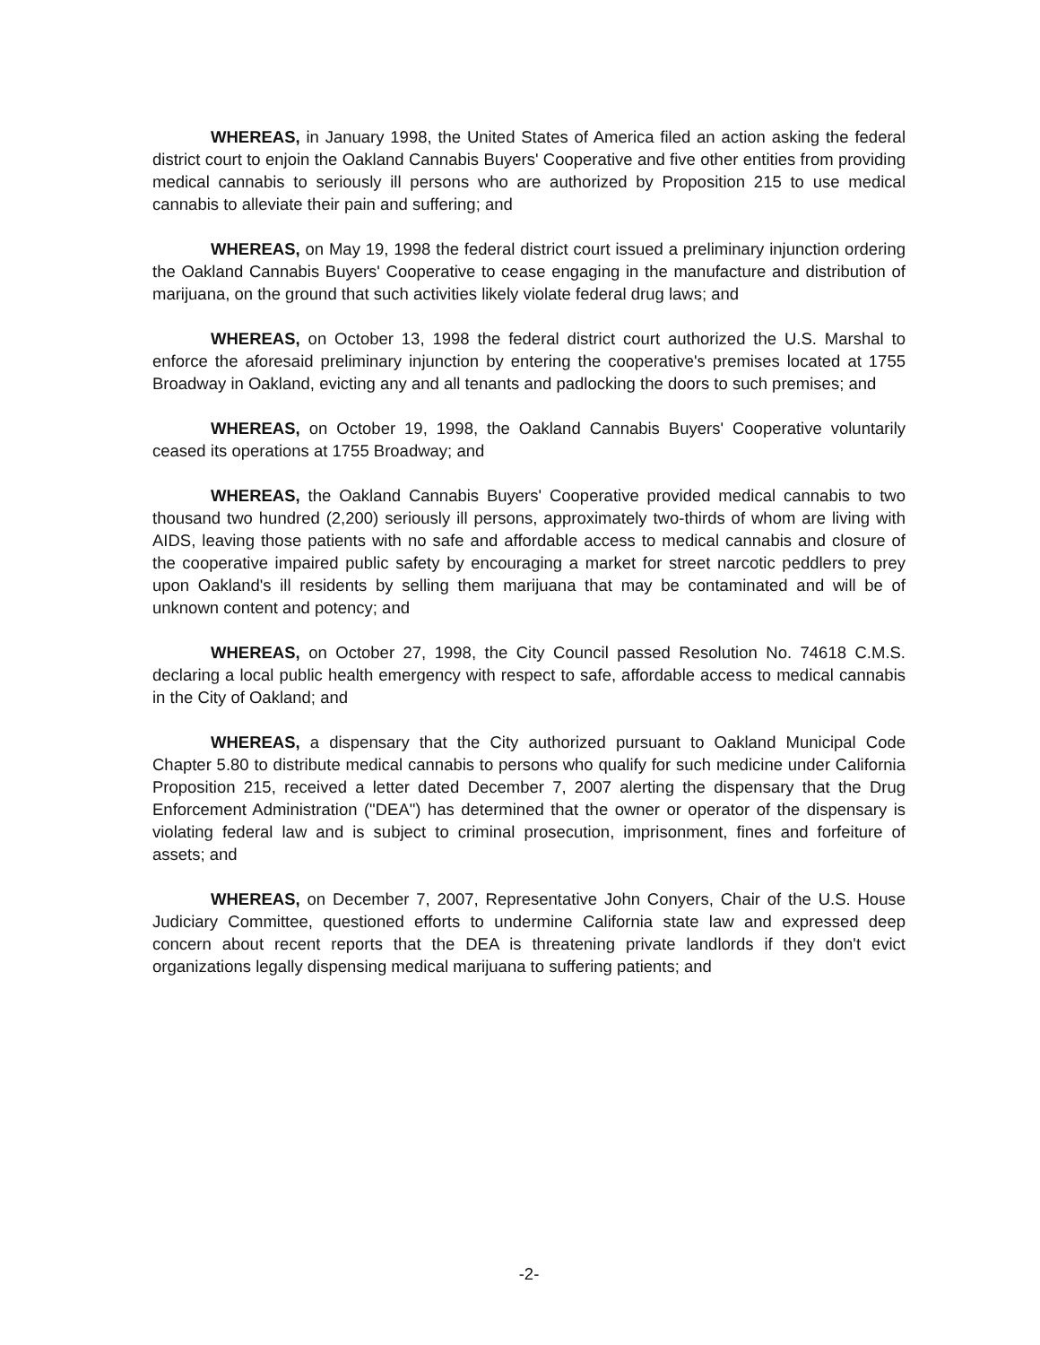WHEREAS, in January 1998, the United States of America filed an action asking the federal district court to enjoin the Oakland Cannabis Buyers' Cooperative and five other entities from providing medical cannabis to seriously ill persons who are authorized by Proposition 215 to use medical cannabis to alleviate their pain and suffering; and
WHEREAS, on May 19, 1998 the federal district court issued a preliminary injunction ordering the Oakland Cannabis Buyers' Cooperative to cease engaging in the manufacture and distribution of marijuana, on the ground that such activities likely violate federal drug laws; and
WHEREAS, on October 13, 1998 the federal district court authorized the U.S. Marshal to enforce the aforesaid preliminary injunction by entering the cooperative's premises located at 1755 Broadway in Oakland, evicting any and all tenants and padlocking the doors to such premises; and
WHEREAS, on October 19, 1998, the Oakland Cannabis Buyers' Cooperative voluntarily ceased its operations at 1755 Broadway; and
WHEREAS, the Oakland Cannabis Buyers' Cooperative provided medical cannabis to two thousand two hundred (2,200) seriously ill persons, approximately two-thirds of whom are living with AIDS, leaving those patients with no safe and affordable access to medical cannabis and closure of the cooperative impaired public safety by encouraging a market for street narcotic peddlers to prey upon Oakland's ill residents by selling them marijuana that may be contaminated and will be of unknown content and potency; and
WHEREAS, on October 27, 1998, the City Council passed Resolution No. 74618 C.M.S. declaring a local public health emergency with respect to safe, affordable access to medical cannabis in the City of Oakland; and
WHEREAS, a dispensary that the City authorized pursuant to Oakland Municipal Code Chapter 5.80 to distribute medical cannabis to persons who qualify for such medicine under California Proposition 215, received a letter dated December 7, 2007 alerting the dispensary that the Drug Enforcement Administration ("DEA") has determined that the owner or operator of the dispensary is violating federal law and is subject to criminal prosecution, imprisonment, fines and forfeiture of assets; and
WHEREAS, on December 7, 2007, Representative John Conyers, Chair of the U.S. House Judiciary Committee, questioned efforts to undermine California state law and expressed deep concern about recent reports that the DEA is threatening private landlords if they don't evict organizations legally dispensing medical marijuana to suffering patients; and
-2-